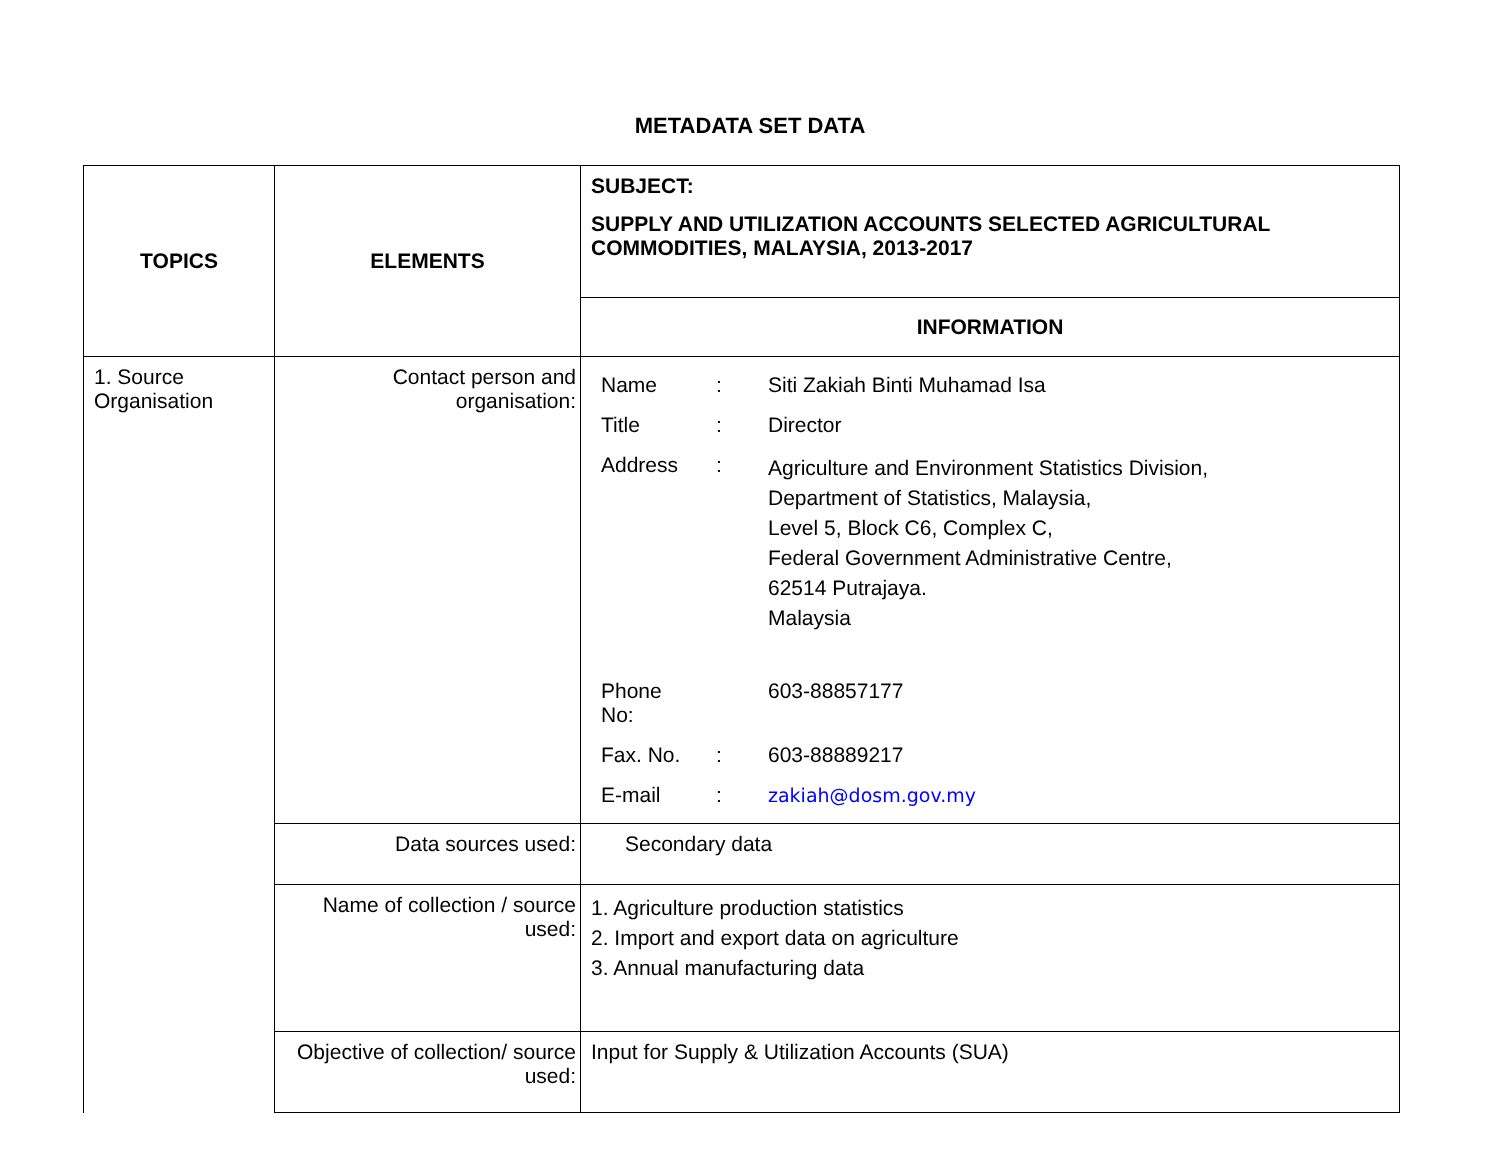METADATA SET DATA
| TOPICS | ELEMENTS | SUBJECT: SUPPLY AND UTILIZATION ACCOUNTS SELECTED AGRICULTURAL COMMODITIES, MALAYSIA, 2013-2017 |
| | | INFORMATION |
| 1. Source Organisation | Contact person and organisation: | / Name / : / Siti Zakiah Binti Muhamad Isa / / Title / : / Director / / Address / : / Agriculture and Environment Statistics Division, Department of Statistics, Malaysia, Level 5, Block C6, Complex C, Federal Government Administrative Centre, 62514 Putrajaya. Malaysia / / Phone No: / / 603-88857177 / / Fax. No. / : / 603-88889217 / / E-mail / : / zakiah@dosm.gov.my / |
| | Data sources used: | Secondary data |
| | Name of collection / source used: | 1. Agriculture production statistics 2. Import and export data on agriculture 3. Annual manufacturing data |
| | Objective of collection/ source used: | Input for Supply & Utilization Accounts (SUA) |